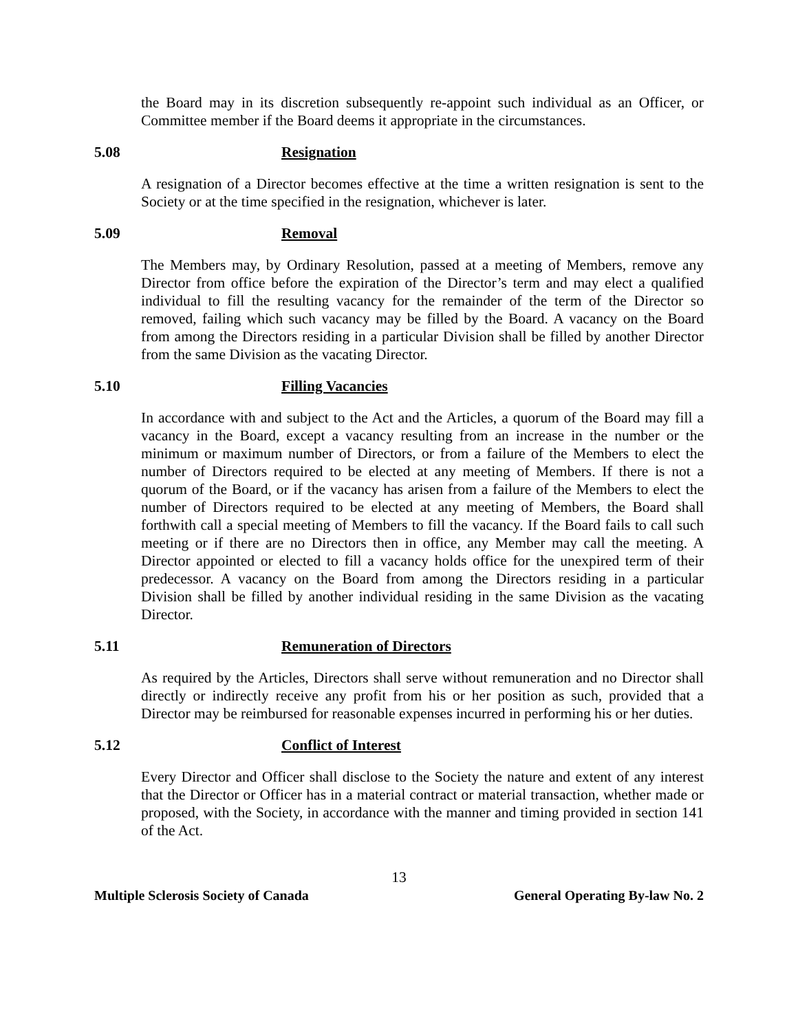the Board may in its discretion subsequently re-appoint such individual as an Officer, or Committee member if the Board deems it appropriate in the circumstances.
5.08 Resignation
A resignation of a Director becomes effective at the time a written resignation is sent to the Society or at the time specified in the resignation, whichever is later.
5.09 Removal
The Members may, by Ordinary Resolution, passed at a meeting of Members, remove any Director from office before the expiration of the Director’s term and may elect a qualified individual to fill the resulting vacancy for the remainder of the term of the Director so removed, failing which such vacancy may be filled by the Board. A vacancy on the Board from among the Directors residing in a particular Division shall be filled by another Director from the same Division as the vacating Director.
5.10 Filling Vacancies
In accordance with and subject to the Act and the Articles, a quorum of the Board may fill a vacancy in the Board, except a vacancy resulting from an increase in the number or the minimum or maximum number of Directors, or from a failure of the Members to elect the number of Directors required to be elected at any meeting of Members. If there is not a quorum of the Board, or if the vacancy has arisen from a failure of the Members to elect the number of Directors required to be elected at any meeting of Members, the Board shall forthwith call a special meeting of Members to fill the vacancy. If the Board fails to call such meeting or if there are no Directors then in office, any Member may call the meeting. A Director appointed or elected to fill a vacancy holds office for the unexpired term of their predecessor. A vacancy on the Board from among the Directors residing in a particular Division shall be filled by another individual residing in the same Division as the vacating Director.
5.11 Remuneration of Directors
As required by the Articles, Directors shall serve without remuneration and no Director shall directly or indirectly receive any profit from his or her position as such, provided that a Director may be reimbursed for reasonable expenses incurred in performing his or her duties.
5.12 Conflict of Interest
Every Director and Officer shall disclose to the Society the nature and extent of any interest that the Director or Officer has in a material contract or material transaction, whether made or proposed, with the Society, in accordance with the manner and timing provided in section 141 of the Act.
13
Multiple Sclerosis Society of Canada General Operating By-law No. 2